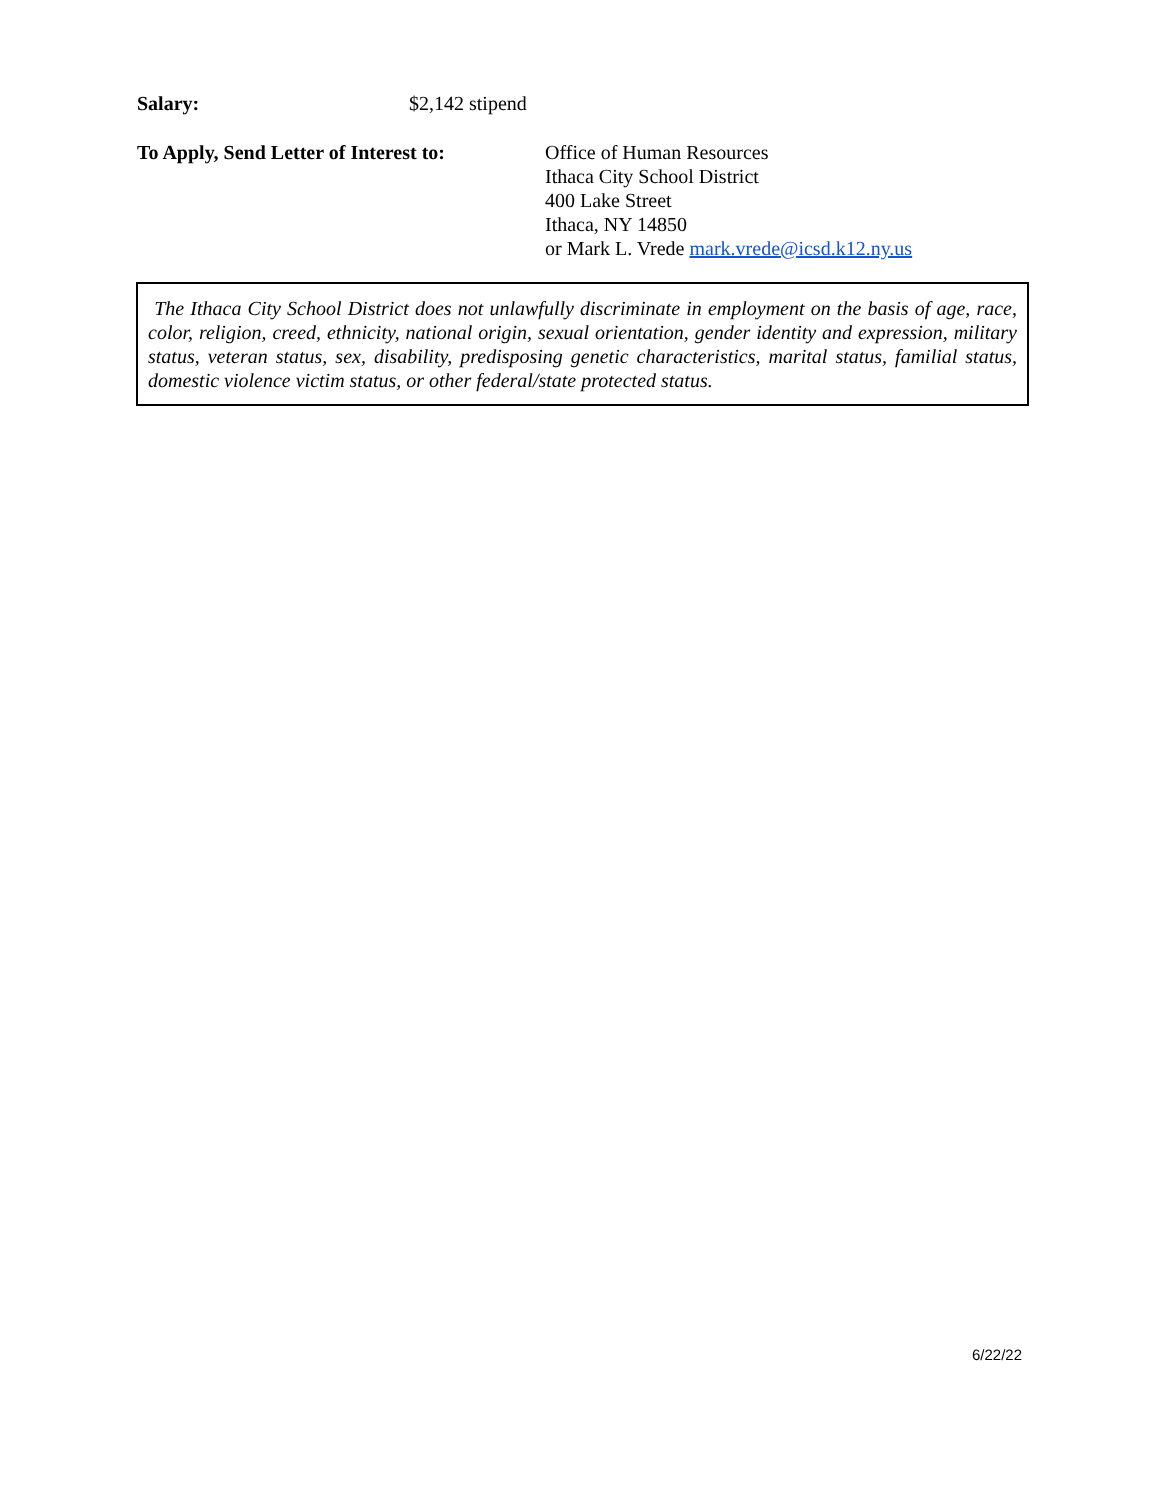Salary: $2,142 stipend
To Apply, Send Letter of Interest to:
Office of Human Resources
Ithaca City School District
400 Lake Street
Ithaca, NY 14850
or Mark L. Vrede mark.vrede@icsd.k12.ny.us
The Ithaca City School District does not unlawfully discriminate in employment on the basis of age, race, color, religion, creed, ethnicity, national origin, sexual orientation, gender identity and expression, military status, veteran status, sex, disability, predisposing genetic characteristics, marital status, familial status, domestic violence victim status, or other federal/state protected status.
6/22/22